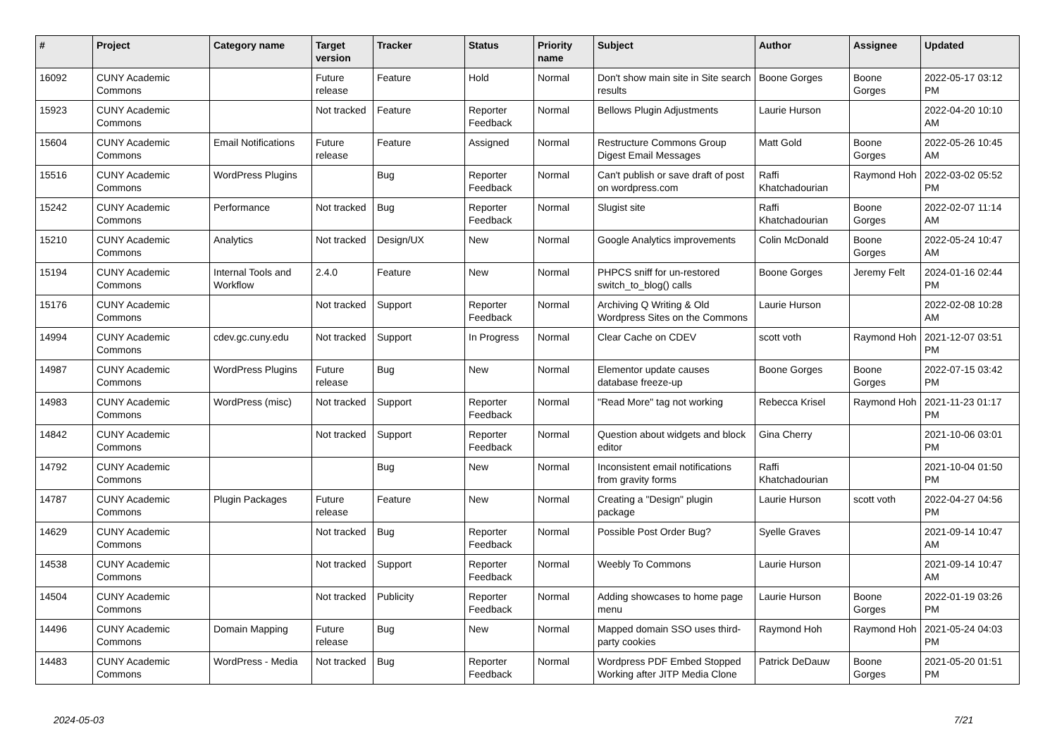| # | Project | Category name | Target version | Tracker | Status | Priority name | Subject | Author | Assignee | Updated |
| --- | --- | --- | --- | --- | --- | --- | --- | --- | --- | --- |
| 16092 | CUNY Academic Commons | | Future release | Feature | Hold | Normal | Don't show main site in Site search results | Boone Gorges | Boone Gorges | 2022-05-17 03:12 PM |
| 15923 | CUNY Academic Commons | | Not tracked | Feature | Reporter Feedback | Normal | Bellows Plugin Adjustments | Laurie Hurson | | 2022-04-20 10:10 AM |
| 15604 | CUNY Academic Commons | Email Notifications | Future release | Feature | Assigned | Normal | Restructure Commons Group Digest Email Messages | Matt Gold | Boone Gorges | 2022-05-26 10:45 AM |
| 15516 | CUNY Academic Commons | WordPress Plugins | | Bug | Reporter Feedback | Normal | Can't publish or save draft of post on wordpress.com | Raffi Khatchadourian | Raymond Hoh | 2022-03-02 05:52 PM |
| 15242 | CUNY Academic Commons | Performance | Not tracked | Bug | Reporter Feedback | Normal | Slugist site | Raffi Khatchadourian | Boone Gorges | 2022-02-07 11:14 AM |
| 15210 | CUNY Academic Commons | Analytics | Not tracked | Design/UX | New | Normal | Google Analytics improvements | Colin McDonald | Boone Gorges | 2022-05-24 10:47 AM |
| 15194 | CUNY Academic Commons | Internal Tools and Workflow | 2.4.0 | Feature | New | Normal | PHPCS sniff for un-restored switch_to_blog() calls | Boone Gorges | Jeremy Felt | 2024-01-16 02:44 PM |
| 15176 | CUNY Academic Commons | | Not tracked | Support | Reporter Feedback | Normal | Archiving Q Writing & Old Wordpress Sites on the Commons | Laurie Hurson | | 2022-02-08 10:28 AM |
| 14994 | CUNY Academic Commons | cdev.gc.cuny.edu | Not tracked | Support | In Progress | Normal | Clear Cache on CDEV | scott voth | Raymond Hoh | 2021-12-07 03:51 PM |
| 14987 | CUNY Academic Commons | WordPress Plugins | Future release | Bug | New | Normal | Elementor update causes database freeze-up | Boone Gorges | Boone Gorges | 2022-07-15 03:42 PM |
| 14983 | CUNY Academic Commons | WordPress (misc) | Not tracked | Support | Reporter Feedback | Normal | "Read More" tag not working | Rebecca Krisel | Raymond Hoh | 2021-11-23 01:17 PM |
| 14842 | CUNY Academic Commons | | Not tracked | Support | Reporter Feedback | Normal | Question about widgets and block editor | Gina Cherry | | 2021-10-06 03:01 PM |
| 14792 | CUNY Academic Commons | | | Bug | New | Normal | Inconsistent email notifications from gravity forms | Raffi Khatchadourian | | 2021-10-04 01:50 PM |
| 14787 | CUNY Academic Commons | Plugin Packages | Future release | Feature | New | Normal | Creating a "Design" plugin package | Laurie Hurson | scott voth | 2022-04-27 04:56 PM |
| 14629 | CUNY Academic Commons | | Not tracked | Bug | Reporter Feedback | Normal | Possible Post Order Bug? | Syelle Graves | | 2021-09-14 10:47 AM |
| 14538 | CUNY Academic Commons | | Not tracked | Support | Reporter Feedback | Normal | Weebly To Commons | Laurie Hurson | | 2021-09-14 10:47 AM |
| 14504 | CUNY Academic Commons | | Not tracked | Publicity | Reporter Feedback | Normal | Adding showcases to home page menu | Laurie Hurson | Boone Gorges | 2022-01-19 03:26 PM |
| 14496 | CUNY Academic Commons | Domain Mapping | Future release | Bug | New | Normal | Mapped domain SSO uses third-party cookies | Raymond Hoh | Raymond Hoh | 2021-05-24 04:03 PM |
| 14483 | CUNY Academic Commons | WordPress - Media | Not tracked | Bug | Reporter Feedback | Normal | Wordpress PDF Embed Stopped Working after JITP Media Clone | Patrick DeDauw | Boone Gorges | 2021-05-20 01:51 PM |
2024-05-03 7/21